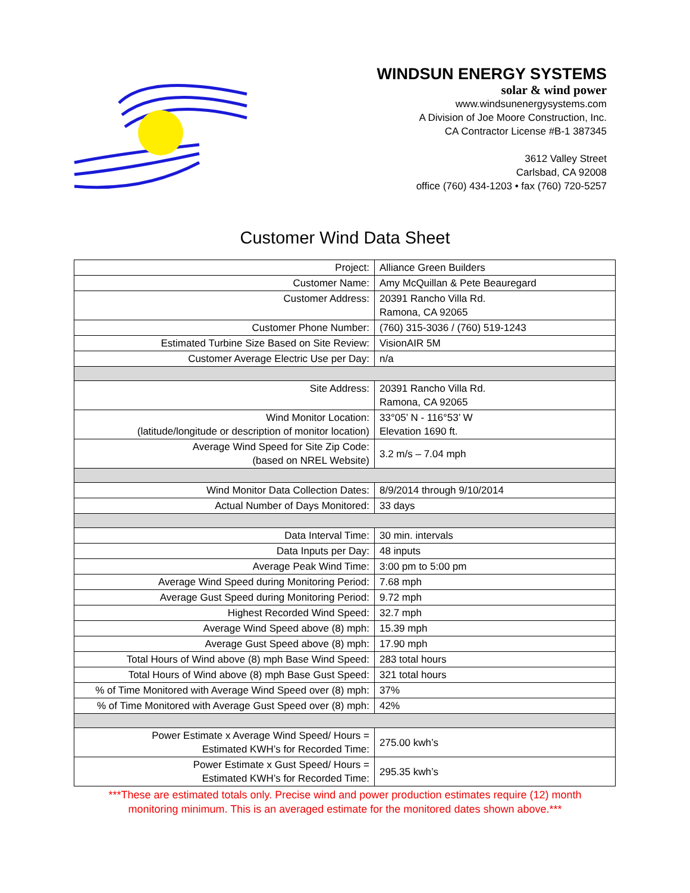WINDSUN ENERGY SYSTEMS
solar & wind power
www.windsunenergysystems.com
A Division of Joe Moore Construction, Inc.
CA Contractor License #B-1 387345
3612 Valley Street
Carlsbad, CA 92008
office (760) 434-1203 • fax (760) 720-5257
Customer Wind Data Sheet
| Project: | Alliance Green Builders |
| Customer Name: | Amy McQuillan & Pete Beauregard |
| Customer Address: | 20391 Rancho Villa Rd. Ramona, CA 92065 |
| Customer Phone Number: | (760) 315-3036 / (760) 519-1243 |
| Estimated Turbine Size Based on Site Review: | VisionAIR 5M |
| Customer Average Electric Use per Day: | n/a |
| Site Address: | 20391 Rancho Villa Rd. Ramona, CA 92065 |
| Wind Monitor Location: (latitude/longitude or description of monitor location) | 33°05’ N - 116°53’ W Elevation 1690 ft. |
| Average Wind Speed for Site Zip Code: (based on NREL Website) | 3.2 m/s – 7.04 mph |
| Wind Monitor Data Collection Dates: | 8/9/2014 through 9/10/2014 |
| Actual Number of Days Monitored: | 33 days |
| Data Interval Time: | 30 min. intervals |
| Data Inputs per Day: | 48 inputs |
| Average Peak Wind Time: | 3:00 pm to 5:00 pm |
| Average Wind Speed during Monitoring Period: | 7.68 mph |
| Average Gust Speed during Monitoring Period: | 9.72 mph |
| Highest Recorded Wind Speed: | 32.7 mph |
| Average Wind Speed above (8) mph: | 15.39 mph |
| Average Gust Speed above (8) mph: | 17.90 mph |
| Total Hours of Wind above (8) mph Base Wind Speed: | 283 total hours |
| Total Hours of Wind above (8) mph Base Gust Speed: | 321 total hours |
| % of Time Monitored with Average Wind Speed over (8) mph: | 37% |
| % of Time Monitored with Average Gust Speed over (8) mph: | 42% |
| Power Estimate x Average Wind Speed/ Hours = Estimated KWH’s for Recorded Time: | 275.00 kwh’s |
| Power Estimate x Gust Speed/ Hours = Estimated KWH’s for Recorded Time: | 295.35 kwh’s |
***These are estimated totals only. Precise wind and power production estimates require (12) month
monitoring minimum. This is an averaged estimate for the monitored dates shown above.***